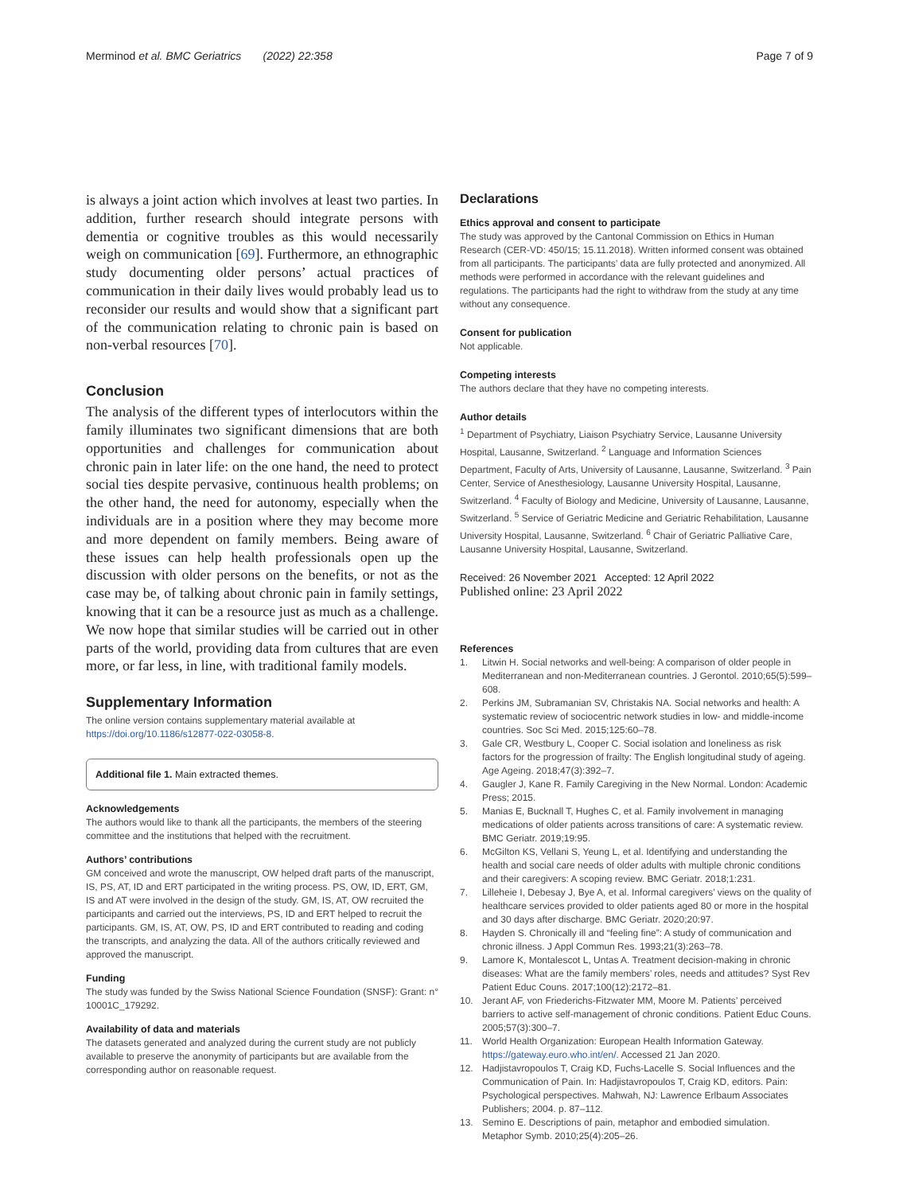Merminod et al. BMC Geriatrics (2022) 22:358
Page 7 of 9
is always a joint action which involves at least two parties. In addition, further research should integrate persons with dementia or cognitive troubles as this would necessarily weigh on communication [69]. Furthermore, an ethnographic study documenting older persons’ actual practices of communication in their daily lives would probably lead us to reconsider our results and would show that a significant part of the communication relating to chronic pain is based on non-verbal resources [70].
Conclusion
The analysis of the different types of interlocutors within the family illuminates two significant dimensions that are both opportunities and challenges for communication about chronic pain in later life: on the one hand, the need to protect social ties despite pervasive, continuous health problems; on the other hand, the need for autonomy, especially when the individuals are in a position where they may become more and more dependent on family members. Being aware of these issues can help health professionals open up the discussion with older persons on the benefits, or not as the case may be, of talking about chronic pain in family settings, knowing that it can be a resource just as much as a challenge. We now hope that similar studies will be carried out in other parts of the world, providing data from cultures that are even more, or far less, in line, with traditional family models.
Supplementary Information
The online version contains supplementary material available at https://doi.org/10.1186/s12877-022-03058-8.
Additional file 1. Main extracted themes.
Acknowledgements
The authors would like to thank all the participants, the members of the steering committee and the institutions that helped with the recruitment.
Authors’ contributions
GM conceived and wrote the manuscript, OW helped draft parts of the manuscript, IS, PS, AT, ID and ERT participated in the writing process. PS, OW, ID, ERT, GM, IS and AT were involved in the design of the study. GM, IS, AT, OW recruited the participants and carried out the interviews, PS, ID and ERT helped to recruit the participants. GM, IS, AT, OW, PS, ID and ERT contributed to reading and coding the transcripts, and analyzing the data. All of the authors critically reviewed and approved the manuscript.
Funding
The study was funded by the Swiss National Science Foundation (SNSF): Grant: n° 10001C_179292.
Availability of data and materials
The datasets generated and analyzed during the current study are not publicly available to preserve the anonymity of participants but are available from the corresponding author on reasonable request.
Declarations
Ethics approval and consent to participate
The study was approved by the Cantonal Commission on Ethics in Human Research (CER-VD: 450/15; 15.11.2018). Written informed consent was obtained from all participants. The participants’ data are fully protected and anonymized. All methods were performed in accordance with the relevant guidelines and regulations. The participants had the right to withdraw from the study at any time without any consequence.
Consent for publication
Not applicable.
Competing interests
The authors declare that they have no competing interests.
Author details
<sup>1</sup> Department of Psychiatry, Liaison Psychiatry Service, Lausanne University Hospital, Lausanne, Switzerland. <sup>2</sup> Language and Information Sciences Department, Faculty of Arts, University of Lausanne, Lausanne, Switzerland. <sup>3</sup> Pain Center, Service of Anesthesiology, Lausanne University Hospital, Lausanne, Switzerland. <sup>4</sup> Faculty of Biology and Medicine, University of Lausanne, Lausanne, Switzerland. <sup>5</sup> Service of Geriatric Medicine and Geriatric Rehabilitation, Lausanne University Hospital, Lausanne, Switzerland. <sup>6</sup> Chair of Geriatric Palliative Care, Lausanne University Hospital, Lausanne, Switzerland.
Received: 26 November 2021 Accepted: 12 April 2022
Published online: 23 April 2022
References
1. Litwin H. Social networks and well-being: A comparison of older people in Mediterranean and non-Mediterranean countries. J Gerontol. 2010;65(5):599–608.
2. Perkins JM, Subramanian SV, Christakis NA. Social networks and health: A systematic review of sociocentric network studies in low- and middle-income countries. Soc Sci Med. 2015;125:60–78.
3. Gale CR, Westbury L, Cooper C. Social isolation and loneliness as risk factors for the progression of frailty: The English longitudinal study of ageing. Age Ageing. 2018;47(3):392–7.
4. Gaugler J, Kane R. Family Caregiving in the New Normal. London: Academic Press; 2015.
5. Manias E, Bucknall T, Hughes C, et al. Family involvement in managing medications of older patients across transitions of care: A systematic review. BMC Geriatr. 2019;19:95.
6. McGilton KS, Vellani S, Yeung L, et al. Identifying and understanding the health and social care needs of older adults with multiple chronic conditions and their caregivers: A scoping review. BMC Geriatr. 2018;1:231.
7. Lilleheie I, Debesay J, Bye A, et al. Informal caregivers’ views on the quality of healthcare services provided to older patients aged 80 or more in the hospital and 30 days after discharge. BMC Geriatr. 2020;20:97.
8. Hayden S. Chronically ill and “feeling fine”: A study of communication and chronic illness. J Appl Commun Res. 1993;21(3):263–78.
9. Lamore K, Montalescot L, Untas A. Treatment decision-making in chronic diseases: What are the family members’ roles, needs and attitudes? Syst Rev Patient Educ Couns. 2017;100(12):2172–81.
10. Jerant AF, von Friederichs-Fitzwater MM, Moore M. Patients’ perceived barriers to active self-management of chronic conditions. Patient Educ Couns. 2005;57(3):300–7.
11. World Health Organization: European Health Information Gateway. https://gateway.euro.who.int/en/. Accessed 21 Jan 2020.
12. Hadjistavropoulos T, Craig KD, Fuchs-Lacelle S. Social Influences and the Communication of Pain. In: Hadjistavropoulos T, Craig KD, editors. Pain: Psychological perspectives. Mahwah, NJ: Lawrence Erlbaum Associates Publishers; 2004. p. 87–112.
13. Semino E. Descriptions of pain, metaphor and embodied simulation. Metaphor Symb. 2010;25(4):205–26.